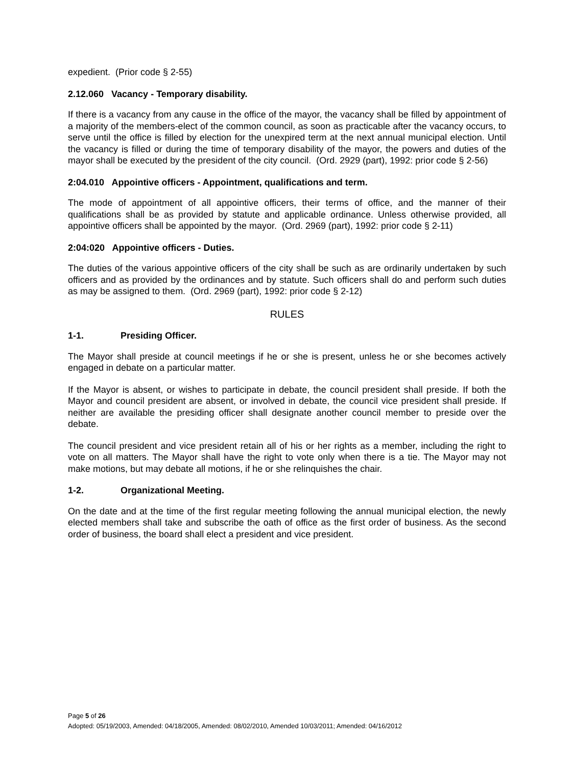expedient. (Prior code § 2-55)
2.12.060 Vacancy - Temporary disability.
If there is a vacancy from any cause in the office of the mayor, the vacancy shall be filled by appointment of a majority of the members-elect of the common council, as soon as practicable after the vacancy occurs, to serve until the office is filled by election for the unexpired term at the next annual municipal election. Until the vacancy is filled or during the time of temporary disability of the mayor, the powers and duties of the mayor shall be executed by the president of the city council. (Ord. 2929 (part), 1992: prior code § 2-56)
2:04.010 Appointive officers - Appointment, qualifications and term.
The mode of appointment of all appointive officers, their terms of office, and the manner of their qualifications shall be as provided by statute and applicable ordinance. Unless otherwise provided, all appointive officers shall be appointed by the mayor. (Ord. 2969 (part), 1992: prior code § 2-11)
2:04:020 Appointive officers - Duties.
The duties of the various appointive officers of the city shall be such as are ordinarily undertaken by such officers and as provided by the ordinances and by statute. Such officers shall do and perform such duties as may be assigned to them. (Ord. 2969 (part), 1992: prior code § 2-12)
RULES
1-1. Presiding Officer.
The Mayor shall preside at council meetings if he or she is present, unless he or she becomes actively engaged in debate on a particular matter.
If the Mayor is absent, or wishes to participate in debate, the council president shall preside. If both the Mayor and council president are absent, or involved in debate, the council vice president shall preside. If neither are available the presiding officer shall designate another council member to preside over the debate.
The council president and vice president retain all of his or her rights as a member, including the right to vote on all matters. The Mayor shall have the right to vote only when there is a tie. The Mayor may not make motions, but may debate all motions, if he or she relinquishes the chair.
1-2. Organizational Meeting.
On the date and at the time of the first regular meeting following the annual municipal election, the newly elected members shall take and subscribe the oath of office as the first order of business. As the second order of business, the board shall elect a president and vice president.
Page 5 of 26
Adopted: 05/19/2003, Amended: 04/18/2005, Amended: 08/02/2010, Amended 10/03/2011; Amended: 04/16/2012